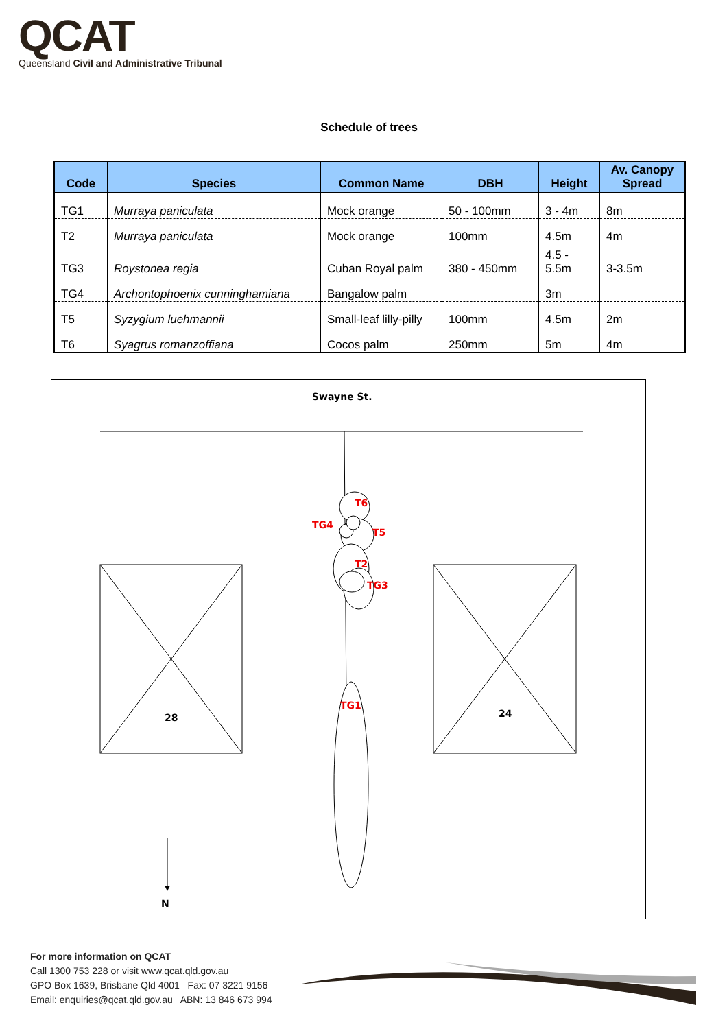QCAT
Queensland Civil and Administrative Tribunal
Schedule of trees
| Code | Species | Common Name | DBH | Height | Av. Canopy Spread |
| --- | --- | --- | --- | --- | --- |
| TG1 | Murraya paniculata | Mock orange | 50 - 100mm | 3 - 4m | 8m |
| T2 | Murraya paniculata | Mock orange | 100mm | 4.5m | 4m |
| TG3 | Roystonea regia | Cuban Royal palm | 380 - 450mm | 4.5 - 5.5m | 3-3.5m |
| TG4 | Archontophoenix cunninghamiana | Bangalow palm | | 3m | |
| T5 | Syzygium luehmannii | Small-leaf lilly-pilly | 100mm | 4.5m | 2m |
| T6 | Syagrus romanzoffiana | Cocos palm | 250mm | 5m | 4m |
Swayne St.
T6
TG4
T5
T2
TG3
TG1
28
24
N
For more information on QCAT
Call 1300 753 228 or visit www.qcat.qld.gov.au
GPO Box 1639, Brisbane Qld 4001 Fax: 07 3221 9156
Email: enquiries@qcat.qld.gov.au ABN: 13 846 673 994